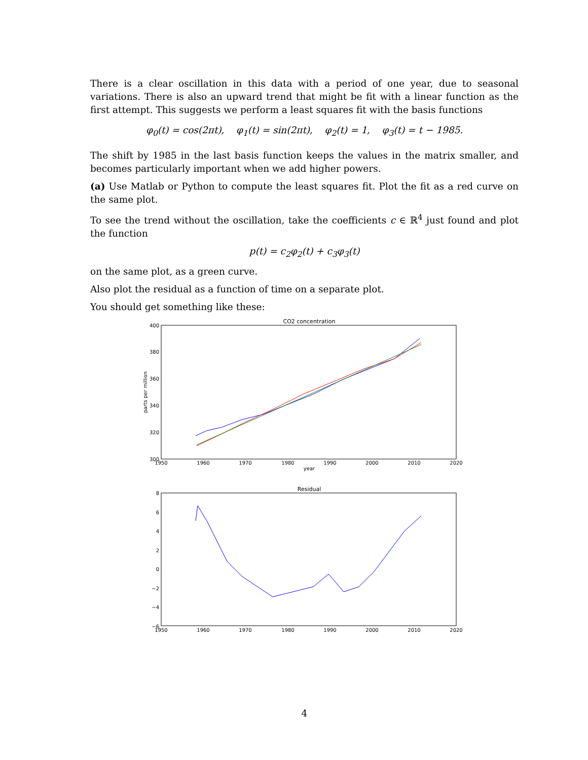There is a clear oscillation in this data with a period of one year, due to seasonal variations. There is also an upward trend that might be fit with a linear function as the first attempt. This suggests we perform a least squares fit with the basis functions
φ<sub>0</sub>(t) = cos(2πt), φ<sub>1</sub>(t) = sin(2πt), φ<sub>2</sub>(t) = 1, φ<sub>3</sub>(t) = t − 1985.
The shift by 1985 in the last basis function keeps the values in the matrix smaller, and becomes particularly important when we add higher powers.
(a) Use Matlab or Python to compute the least squares fit. Plot the fit as a red curve on the same plot.
To see the trend without the oscillation, take the coefficients c ∈ ℝ<sup>4</sup> just found and plot the function
p(t) = c<sub>2</sub>φ<sub>2</sub>(t) + c<sub>3</sub>φ<sub>3</sub>(t)
on the same plot, as a green curve.
Also plot the residual as a function of time on a separate plot.
You should get something like these:
CO2 concentration
400
380
360
340
320
300
1950
1960
1970
1980
1990
2000
2010
2020
year
parts per million
Residual
8
6
4
2
0
−2
−4
−6
1950
1960
1970
1980
1990
2000
2010
2020
4